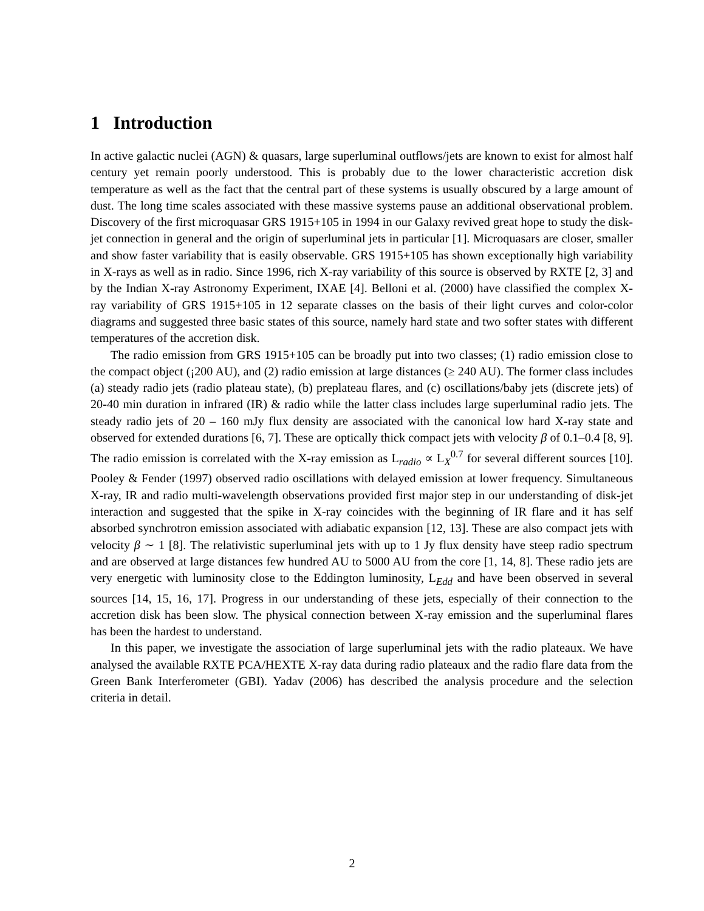1 Introduction
In active galactic nuclei (AGN) & quasars, large superluminal outflows/jets are known to exist for almost half century yet remain poorly understood. This is probably due to the lower characteristic accretion disk temperature as well as the fact that the central part of these systems is usually obscured by a large amount of dust. The long time scales associated with these massive systems pause an additional observational problem. Discovery of the first microquasar GRS 1915+105 in 1994 in our Galaxy revived great hope to study the disk-jet connection in general and the origin of superluminal jets in particular [1]. Microquasars are closer, smaller and show faster variability that is easily observable. GRS 1915+105 has shown exceptionally high variability in X-rays as well as in radio. Since 1996, rich X-ray variability of this source is observed by RXTE [2, 3] and by the Indian X-ray Astronomy Experiment, IXAE [4]. Belloni et al. (2000) have classified the complex X-ray variability of GRS 1915+105 in 12 separate classes on the basis of their light curves and color-color diagrams and suggested three basic states of this source, namely hard state and two softer states with different temperatures of the accretion disk.
The radio emission from GRS 1915+105 can be broadly put into two classes; (1) radio emission close to the compact object (¡200 AU), and (2) radio emission at large distances (≥ 240 AU). The former class includes (a) steady radio jets (radio plateau state), (b) preplateau flares, and (c) oscillations/baby jets (discrete jets) of 20-40 min duration in infrared (IR) & radio while the latter class includes large superluminal radio jets. The steady radio jets of 20 – 160 mJy flux density are associated with the canonical low hard X-ray state and observed for extended durations [6, 7]. These are optically thick compact jets with velocity β of 0.1–0.4 [8, 9]. The radio emission is correlated with the X-ray emission as L<sub>radio</sub> ∝ L<sub>X</sub><sup>0.7</sup> for several different sources [10]. Pooley & Fender (1997) observed radio oscillations with delayed emission at lower frequency. Simultaneous X-ray, IR and radio multi-wavelength observations provided first major step in our understanding of disk-jet interaction and suggested that the spike in X-ray coincides with the beginning of IR flare and it has self absorbed synchrotron emission associated with adiabatic expansion [12, 13]. These are also compact jets with velocity β ∼ 1 [8]. The relativistic superluminal jets with up to 1 Jy flux density have steep radio spectrum and are observed at large distances few hundred AU to 5000 AU from the core [1, 14, 8]. These radio jets are very energetic with luminosity close to the Eddington luminosity, L<sub>Edd</sub> and have been observed in several sources [14, 15, 16, 17]. Progress in our understanding of these jets, especially of their connection to the accretion disk has been slow. The physical connection between X-ray emission and the superluminal flares has been the hardest to understand.
In this paper, we investigate the association of large superluminal jets with the radio plateaux. We have analysed the available RXTE PCA/HEXTE X-ray data during radio plateaux and the radio flare data from the Green Bank Interferometer (GBI). Yadav (2006) has described the analysis procedure and the selection criteria in detail.
2